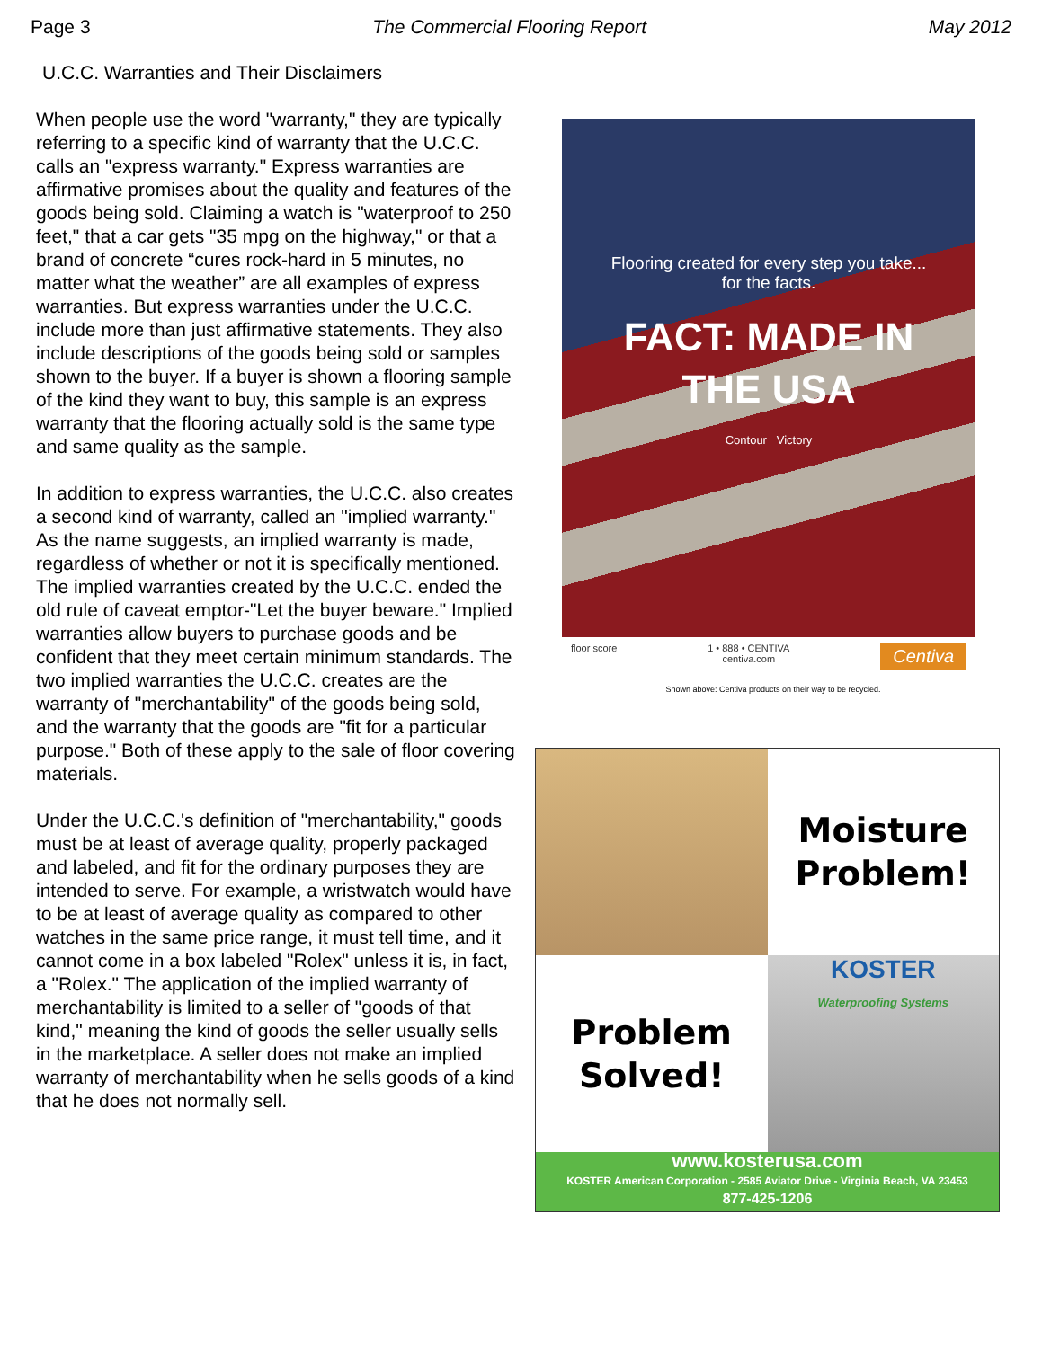Page 3 The Commercial Flooring Report May 2012
U.C.C. Warranties and Their Disclaimers
When people use the word "warranty," they are typically referring to a specific kind of warranty that the U.C.C. calls an "express warranty." Express warranties are affirmative promises about the quality and features of the goods being sold. Claiming a watch is "waterproof to 250 feet," that a car gets "35 mpg on the highway," or that a brand of concrete “cures rock-hard in 5 minutes, no matter what the weather” are all examples of express warranties. But express warranties under the U.C.C. include more than just affirmative statements. They also include descriptions of the goods being sold or samples shown to the buyer. If a buyer is shown a flooring sample of the kind they want to buy, this sample is an express warranty that the flooring actually sold is the same type and same quality as the sample.
In addition to express warranties, the U.C.C. also creates a second kind of warranty, called an "implied warranty." As the name suggests, an implied warranty is made, regardless of whether or not it is specifically mentioned. The implied warranties created by the U.C.C. ended the old rule of caveat emptor-"Let the buyer beware." Implied warranties allow buyers to purchase goods and be confident that they meet certain minimum standards. The two implied warranties the U.C.C. creates are the warranty of "merchantability" of the goods being sold, and the warranty that the goods are "fit for a particular purpose." Both of these apply to the sale of floor covering materials.
Under the U.C.C.'s definition of "merchantability," goods must be at least of average quality, properly packaged and labeled, and fit for the ordinary purposes they are intended to serve. For example, a wristwatch would have to be at least of average quality as compared to other watches in the same price range, it must tell time, and it cannot come in a box labeled "Rolex" unless it is, in fact, a "Rolex." The application of the implied warranty of merchantability is limited to a seller of "goods of that kind," meaning the kind of goods the seller usually sells in the marketplace. A seller does not make an implied warranty of merchantability when he sells goods of a kind that he does not normally sell.
Flooring created for every step you take...
for the facts.
FACT: MADE IN
THE USA
Contour Victory
floor score 1 • 888 • CENTIVA
centiva.com Centiva
Shown above: Centiva products on their way to be recycled.
Moisture
Problem!
Problem
Solved!
KOSTER
Waterproofing Systems
www.kosterusa.com
KOSTER American Corporation - 2585 Aviator Drive - Virginia Beach, VA 23453
877-425-1206